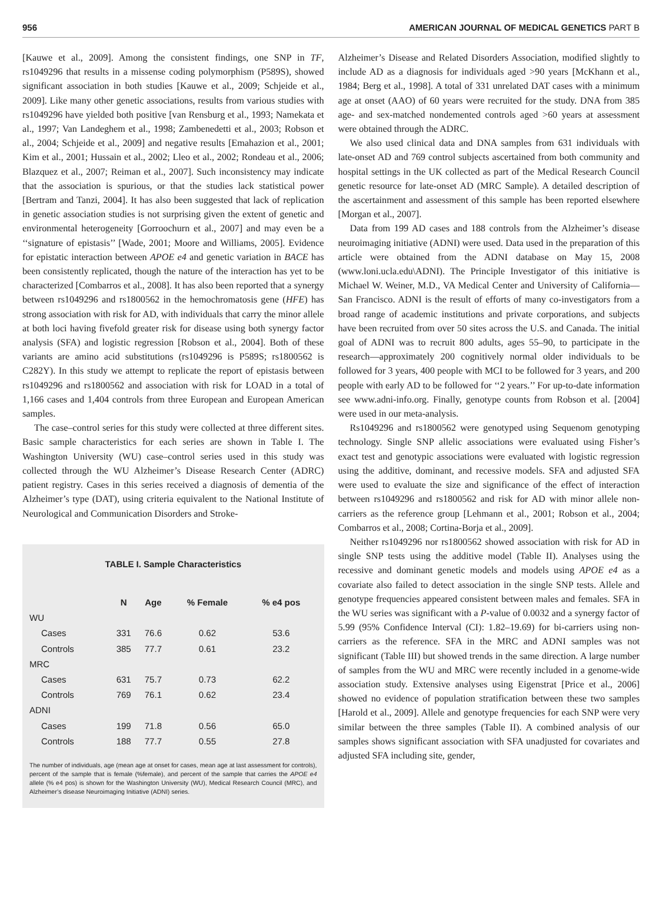956 AMERICAN JOURNAL OF MEDICAL GENETICS PART B
[Kauwe et al., 2009]. Among the consistent findings, one SNP in TF, rs1049296 that results in a missense coding polymorphism (P589S), showed significant association in both studies [Kauwe et al., 2009; Schjeide et al., 2009]. Like many other genetic associations, results from various studies with rs1049296 have yielded both positive [van Rensburg et al., 1993; Namekata et al., 1997; Van Landeghem et al., 1998; Zambenedetti et al., 2003; Robson et al., 2004; Schjeide et al., 2009] and negative results [Emahazion et al., 2001; Kim et al., 2001; Hussain et al., 2002; Lleo et al., 2002; Rondeau et al., 2006; Blazquez et al., 2007; Reiman et al., 2007]. Such inconsistency may indicate that the association is spurious, or that the studies lack statistical power [Bertram and Tanzi, 2004]. It has also been suggested that lack of replication in genetic association studies is not surprising given the extent of genetic and environmental heterogeneity [Gorroochurn et al., 2007] and may even be a ‘‘signature of epistasis’’ [Wade, 2001; Moore and Williams, 2005]. Evidence for epistatic interaction between APOE e4 and genetic variation in BACE has been consistently replicated, though the nature of the interaction has yet to be characterized [Combarros et al., 2008]. It has also been reported that a synergy between rs1049296 and rs1800562 in the hemochromatosis gene (HFE) has strong association with risk for AD, with individuals that carry the minor allele at both loci having fivefold greater risk for disease using both synergy factor analysis (SFA) and logistic regression [Robson et al., 2004]. Both of these variants are amino acid substitutions (rs1049296 is P589S; rs1800562 is C282Y). In this study we attempt to replicate the report of epistasis between rs1049296 and rs1800562 and association with risk for LOAD in a total of 1,166 cases and 1,404 controls from three European and European American samples.
The case–control series for this study were collected at three different sites. Basic sample characteristics for each series are shown in Table I. The Washington University (WU) case–control series used in this study was collected through the WU Alzheimer’s Disease Research Center (ADRC) patient registry. Cases in this series received a diagnosis of dementia of the Alzheimer’s type (DAT), using criteria equivalent to the National Institute of Neurological and Communication Disorders and Stroke-
TABLE I. Sample Characteristics
| | N | Age | % Female | % e4 pos |
| --- | --- | --- | --- | --- |
| WU | | | | |
| Cases | 331 | 76.6 | 0.62 | 53.6 |
| Controls | 385 | 77.7 | 0.61 | 23.2 |
| MRC | | | | |
| Cases | 631 | 75.7 | 0.73 | 62.2 |
| Controls | 769 | 76.1 | 0.62 | 23.4 |
| ADNI | | | | |
| Cases | 199 | 71.8 | 0.56 | 65.0 |
| Controls | 188 | 77.7 | 0.55 | 27.8 |
The number of individuals, age (mean age at onset for cases, mean age at last assessment for controls), percent of the sample that is female (%female), and percent of the sample that carries the APOE e4 allele (% e4 pos) is shown for the Washington University (WU), Medical Research Council (MRC), and Alzheimer’s disease Neuroimaging Initiative (ADNI) series.
Alzheimer’s Disease and Related Disorders Association, modified slightly to include AD as a diagnosis for individuals aged >90 years [McKhann et al., 1984; Berg et al., 1998]. A total of 331 unrelated DAT cases with a minimum age at onset (AAO) of 60 years were recruited for the study. DNA from 385 age- and sex-matched nondemented controls aged >60 years at assessment were obtained through the ADRC.
We also used clinical data and DNA samples from 631 individuals with late-onset AD and 769 control subjects ascertained from both community and hospital settings in the UK collected as part of the Medical Research Council genetic resource for late-onset AD (MRC Sample). A detailed description of the ascertainment and assessment of this sample has been reported elsewhere [Morgan et al., 2007].
Data from 199 AD cases and 188 controls from the Alzheimer’s disease neuroimaging initiative (ADNI) were used. Data used in the preparation of this article were obtained from the ADNI database on May 15, 2008 (www.loni.ucla.edu\ADNI). The Principle Investigator of this initiative is Michael W. Weiner, M.D., VA Medical Center and University of California—San Francisco. ADNI is the result of efforts of many co-investigators from a broad range of academic institutions and private corporations, and subjects have been recruited from over 50 sites across the U.S. and Canada. The initial goal of ADNI was to recruit 800 adults, ages 55–90, to participate in the research—approximately 200 cognitively normal older individuals to be followed for 3 years, 400 people with MCI to be followed for 3 years, and 200 people with early AD to be followed for ‘‘2 years.’’ For up-to-date information see www.adni-info.org. Finally, genotype counts from Robson et al. [2004] were used in our meta-analysis.
Rs1049296 and rs1800562 were genotyped using Sequenom genotyping technology. Single SNP allelic associations were evaluated using Fisher’s exact test and genotypic associations were evaluated with logistic regression using the additive, dominant, and recessive models. SFA and adjusted SFA were used to evaluate the size and significance of the effect of interaction between rs1049296 and rs1800562 and risk for AD with minor allele non-carriers as the reference group [Lehmann et al., 2001; Robson et al., 2004; Combarros et al., 2008; Cortina-Borja et al., 2009].
Neither rs1049296 nor rs1800562 showed association with risk for AD in single SNP tests using the additive model (Table II). Analyses using the recessive and dominant genetic models and models using APOE e4 as a covariate also failed to detect association in the single SNP tests. Allele and genotype frequencies appeared consistent between males and females. SFA in the WU series was significant with a P-value of 0.0032 and a synergy factor of 5.99 (95% Confidence Interval (CI): 1.82–19.69) for bi-carriers using non-carriers as the reference. SFA in the MRC and ADNI samples was not significant (Table III) but showed trends in the same direction. A large number of samples from the WU and MRC were recently included in a genome-wide association study. Extensive analyses using Eigenstrat [Price et al., 2006] showed no evidence of population stratification between these two samples [Harold et al., 2009]. Allele and genotype frequencies for each SNP were very similar between the three samples (Table II). A combined analysis of our samples shows significant association with SFA unadjusted for covariates and adjusted SFA including site, gender,